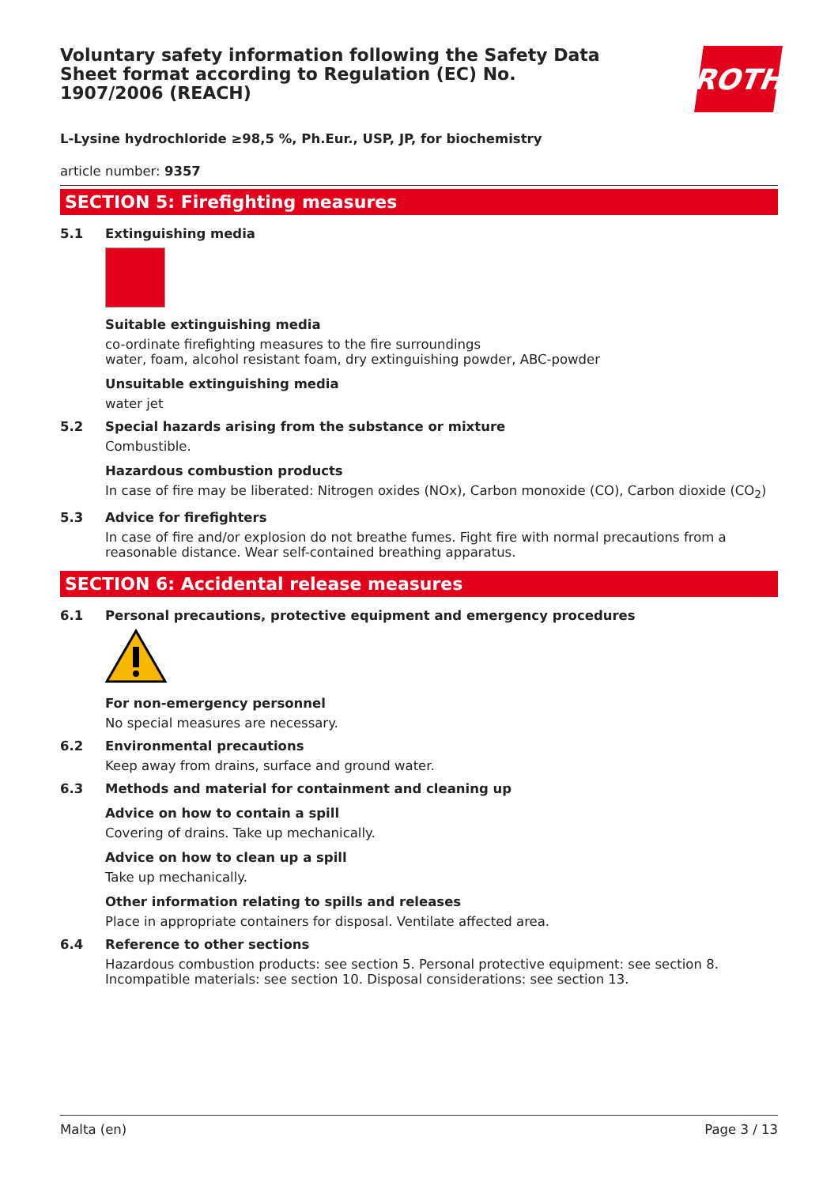Voluntary safety information following the Safety Data Sheet format according to Regulation (EC) No. 1907/2006 (REACH)
ROTH
L-Lysine hydrochloride ≥98,5 %, Ph.Eur., USP, JP, for biochemistry
article number: 9357
SECTION 5: Firefighting measures
5.1 Extinguishing media
Suitable extinguishing media
co-ordinate firefighting measures to the fire surroundings
water, foam, alcohol resistant foam, dry extinguishing powder, ABC-powder
Unsuitable extinguishing media
water jet
5.2 Special hazards arising from the substance or mixture
Combustible.
Hazardous combustion products
In case of fire may be liberated: Nitrogen oxides (NOx), Carbon monoxide (CO), Carbon dioxide (CO<sub>2</sub>)
5.3 Advice for firefighters
In case of fire and/or explosion do not breathe fumes. Fight fire with normal precautions from a reasonable distance. Wear self-contained breathing apparatus.
SECTION 6: Accidental release measures
6.1 Personal precautions, protective equipment and emergency procedures
For non-emergency personnel
No special measures are necessary.
6.2 Environmental precautions
Keep away from drains, surface and ground water.
6.3 Methods and material for containment and cleaning up
Advice on how to contain a spill
Covering of drains. Take up mechanically.
Advice on how to clean up a spill
Take up mechanically.
Other information relating to spills and releases
Place in appropriate containers for disposal. Ventilate affected area.
6.4 Reference to other sections
Hazardous combustion products: see section 5. Personal protective equipment: see section 8. Incompatible materials: see section 10. Disposal considerations: see section 13.
Malta (en) Page 3 / 13